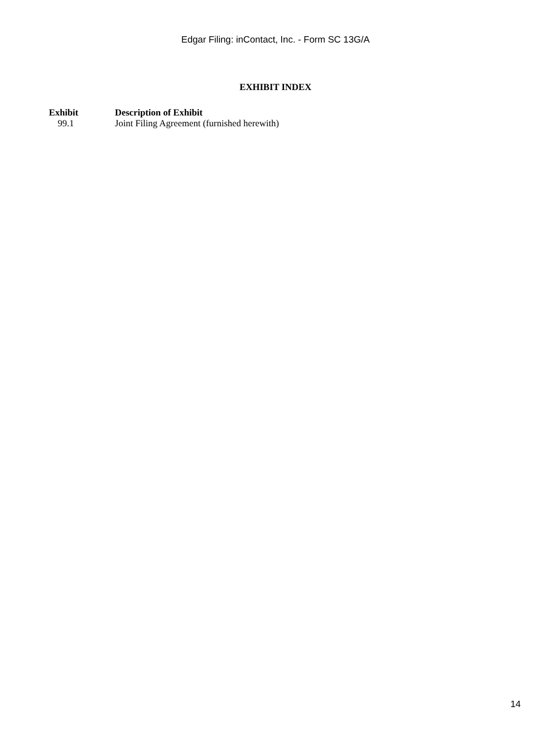Edgar Filing: inContact, Inc. - Form SC 13G/A
EXHIBIT INDEX
| Exhibit | Description of Exhibit |
| --- | --- |
| 99.1 | Joint Filing Agreement (furnished herewith) |
14